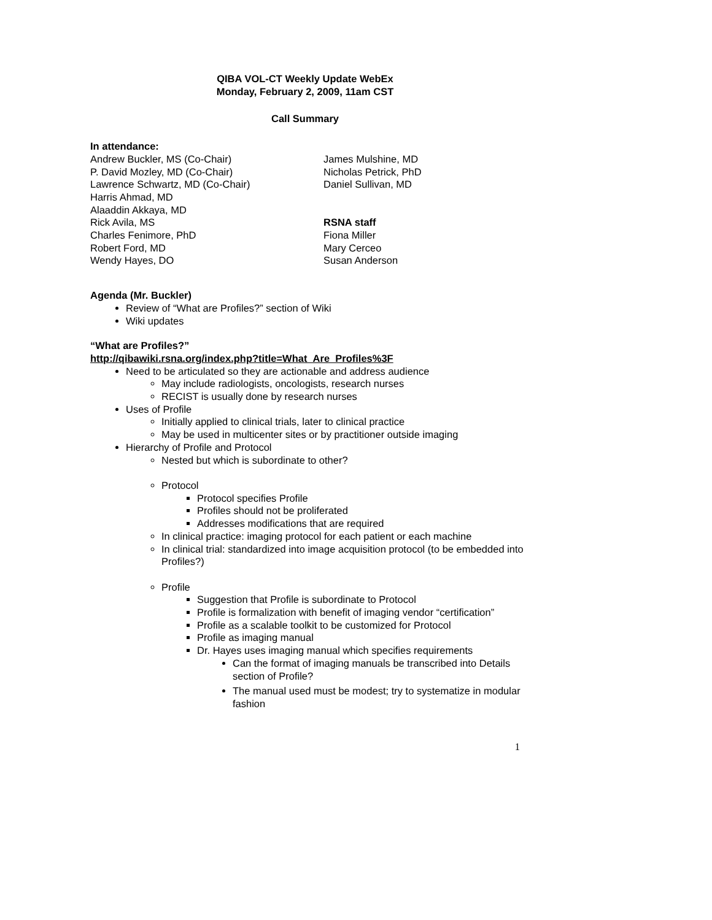QIBA VOL-CT Weekly Update WebEx
Monday, February 2, 2009, 11am CST
Call Summary
In attendance:
Andrew Buckler, MS (Co-Chair)
P. David Mozley, MD (Co-Chair)
Lawrence Schwartz, MD (Co-Chair)
Harris Ahmad, MD
Alaaddin Akkaya, MD
Rick Avila, MS
Charles Fenimore, PhD
Robert Ford, MD
Wendy Hayes, DO
James Mulshine, MD
Nicholas Petrick, PhD
Daniel Sullivan, MD
RSNA staff
Fiona Miller
Mary Cerceo
Susan Anderson
Agenda (Mr. Buckler)
Review of “What are Profiles?” section of Wiki
Wiki updates
“What are Profiles?”
http://qibawiki.rsna.org/index.php?title=What_Are_Profiles%3F
Need to be articulated so they are actionable and address audience
May include radiologists, oncologists, research nurses
RECIST is usually done by research nurses
Uses of Profile
Initially applied to clinical trials, later to clinical practice
May be used in multicenter sites or by practitioner outside imaging
Hierarchy of Profile and Protocol
Nested but which is subordinate to other?
Protocol
Protocol specifies Profile
Profiles should not be proliferated
Addresses modifications that are required
In clinical practice: imaging protocol for each patient or each machine
In clinical trial: standardized into image acquisition protocol (to be embedded into Profiles?)
Profile
Suggestion that Profile is subordinate to Protocol
Profile is formalization with benefit of imaging vendor “certification”
Profile as a scalable toolkit to be customized for Protocol
Profile as imaging manual
Dr. Hayes uses imaging manual which specifies requirements
Can the format of imaging manuals be transcribed into Details section of Profile?
The manual used must be modest; try to systematize in modular fashion
1